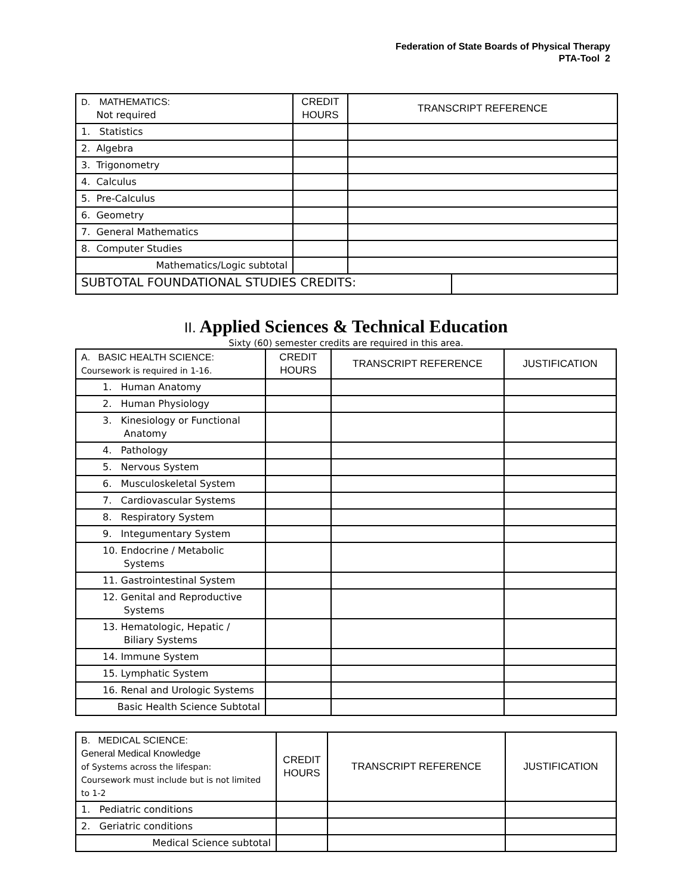Federation of State Boards of Physical Therapy
PTA-Tool 2
| D. MATHEMATICS: Not required | CREDIT HOURS | TRANSCRIPT REFERENCE | |
| 1. Statistics | | | |
| 2. Algebra | | | |
| 3. Trigonometry | | | |
| 4. Calculus | | | |
| 5. Pre-Calculus | | | |
| 6. Geometry | | | |
| 7. General Mathematics | | | |
| 8. Computer Studies | | | |
| Mathematics/Logic subtotal | | | |
| SUBTOTAL FOUNDATIONAL STUDIES CREDITS: | | | |
II. Applied Sciences & Technical Education
Sixty (60) semester credits are required in this area.
| A. BASIC HEALTH SCIENCE: Coursework is required in 1-16. | CREDIT HOURS | TRANSCRIPT REFERENCE | JUSTIFICATION |
| 1. Human Anatomy | | | |
| 2. Human Physiology | | | |
| 3. Kinesiology or Functional Anatomy | | | |
| 4. Pathology | | | |
| 5. Nervous System | | | |
| 6. Musculoskeletal System | | | |
| 7. Cardiovascular Systems | | | |
| 8. Respiratory System | | | |
| 9. Integumentary System | | | |
| 10. Endocrine / Metabolic Systems | | | |
| 11. Gastrointestinal System | | | |
| 12. Genital and Reproductive Systems | | | |
| 13. Hematologic, Hepatic / Biliary Systems | | | |
| 14. Immune System | | | |
| 15. Lymphatic System | | | |
| 16. Renal and Urologic Systems | | | |
| Basic Health Science Subtotal | | | |
| B. MEDICAL SCIENCE: General Medical Knowledge of Systems across the lifespan: Coursework must include but is not limited to 1-2 | CREDIT HOURS | TRANSCRIPT REFERENCE | JUSTIFICATION |
| 1. Pediatric conditions | | | |
| 2. Geriatric conditions | | | |
| Medical Science subtotal | | | |